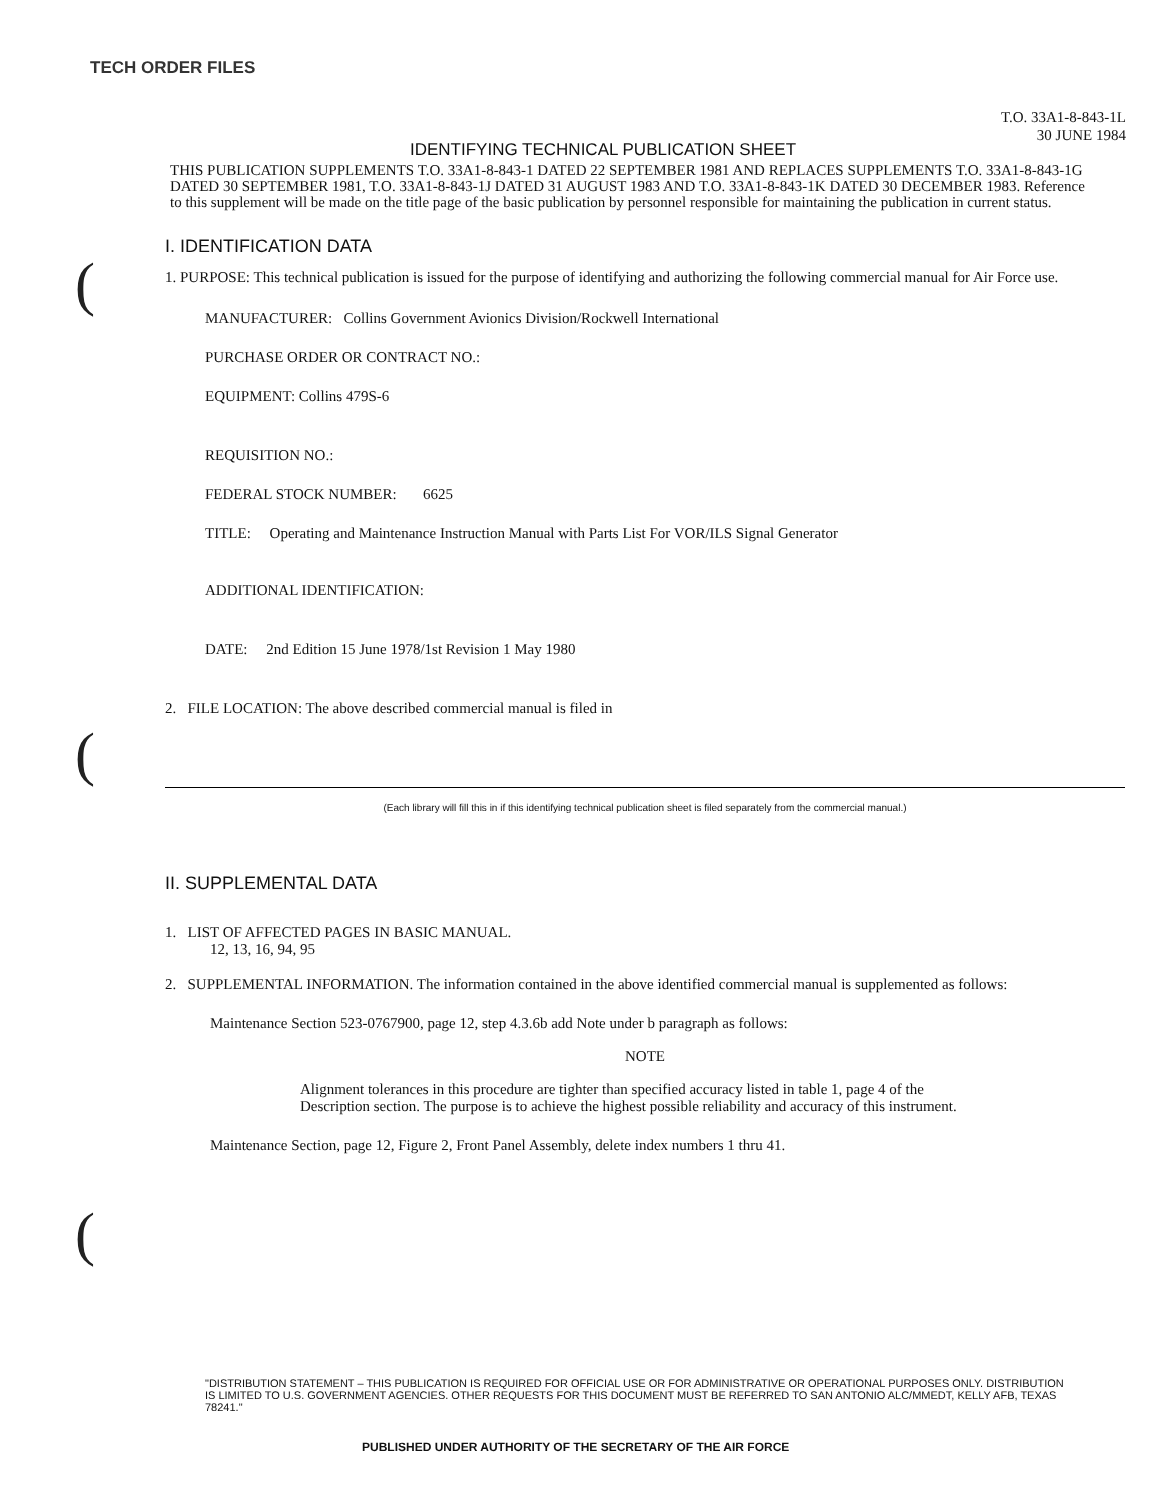TECH ORDER FILES
T.O. 33A1-8-843-1L
30 JUNE 1984
IDENTIFYING TECHNICAL PUBLICATION SHEET
THIS PUBLICATION SUPPLEMENTS T.O. 33A1-8-843-1 DATED 22 SEPTEMBER 1981 AND REPLACES SUPPLEMENTS T.O. 33A1-8-843-1G DATED 30 SEPTEMBER 1981, T.O. 33A1-8-843-1J DATED 31 AUGUST 1983 AND T.O. 33A1-8-843-1K DATED 30 DECEMBER 1983. Reference to this supplement will be made on the title page of the basic publication by personnel responsible for maintaining the publication in current status.
(
(
(
I. IDENTIFICATION DATA
1. PURPOSE: This technical publication is issued for the purpose of identifying and authorizing the following commercial manual for Air Force use.
MANUFACTURER: Collins Government Avionics Division/Rockwell International
PURCHASE ORDER OR CONTRACT NO.:
EQUIPMENT: Collins 479S-6
REQUISITION NO.:
FEDERAL STOCK NUMBER: 6625
TITLE: Operating and Maintenance Instruction Manual with Parts List For VOR/ILS Signal Generator
ADDITIONAL IDENTIFICATION:
DATE: 2nd Edition 15 June 1978/1st Revision 1 May 1980
2. FILE LOCATION: The above described commercial manual is filed in
(Each library will fill this in if this identifying technical publication sheet is filed separately from the commercial manual.)
II. SUPPLEMENTAL DATA
1. LIST OF AFFECTED PAGES IN BASIC MANUAL.
12, 13, 16, 94, 95
2. SUPPLEMENTAL INFORMATION. The information contained in the above identified commercial manual is supplemented as follows:
Maintenance Section 523-0767900, page 12, step 4.3.6b add Note under b paragraph as follows:
NOTE
Alignment tolerances in this procedure are tighter than specified accuracy listed in table 1, page 4 of the Description section. The purpose is to achieve the highest possible reliability and accuracy of this instrument.
Maintenance Section, page 12, Figure 2, Front Panel Assembly, delete index numbers 1 thru 41.
"DISTRIBUTION STATEMENT – THIS PUBLICATION IS REQUIRED FOR OFFICIAL USE OR FOR ADMINISTRATIVE OR OPERATIONAL PURPOSES ONLY. DISTRIBUTION IS LIMITED TO U.S. GOVERNMENT AGENCIES. OTHER REQUESTS FOR THIS DOCUMENT MUST BE REFERRED TO SAN ANTONIO ALC/MMEDT, KELLY AFB, TEXAS 78241."
PUBLISHED UNDER AUTHORITY OF THE SECRETARY OF THE AIR FORCE